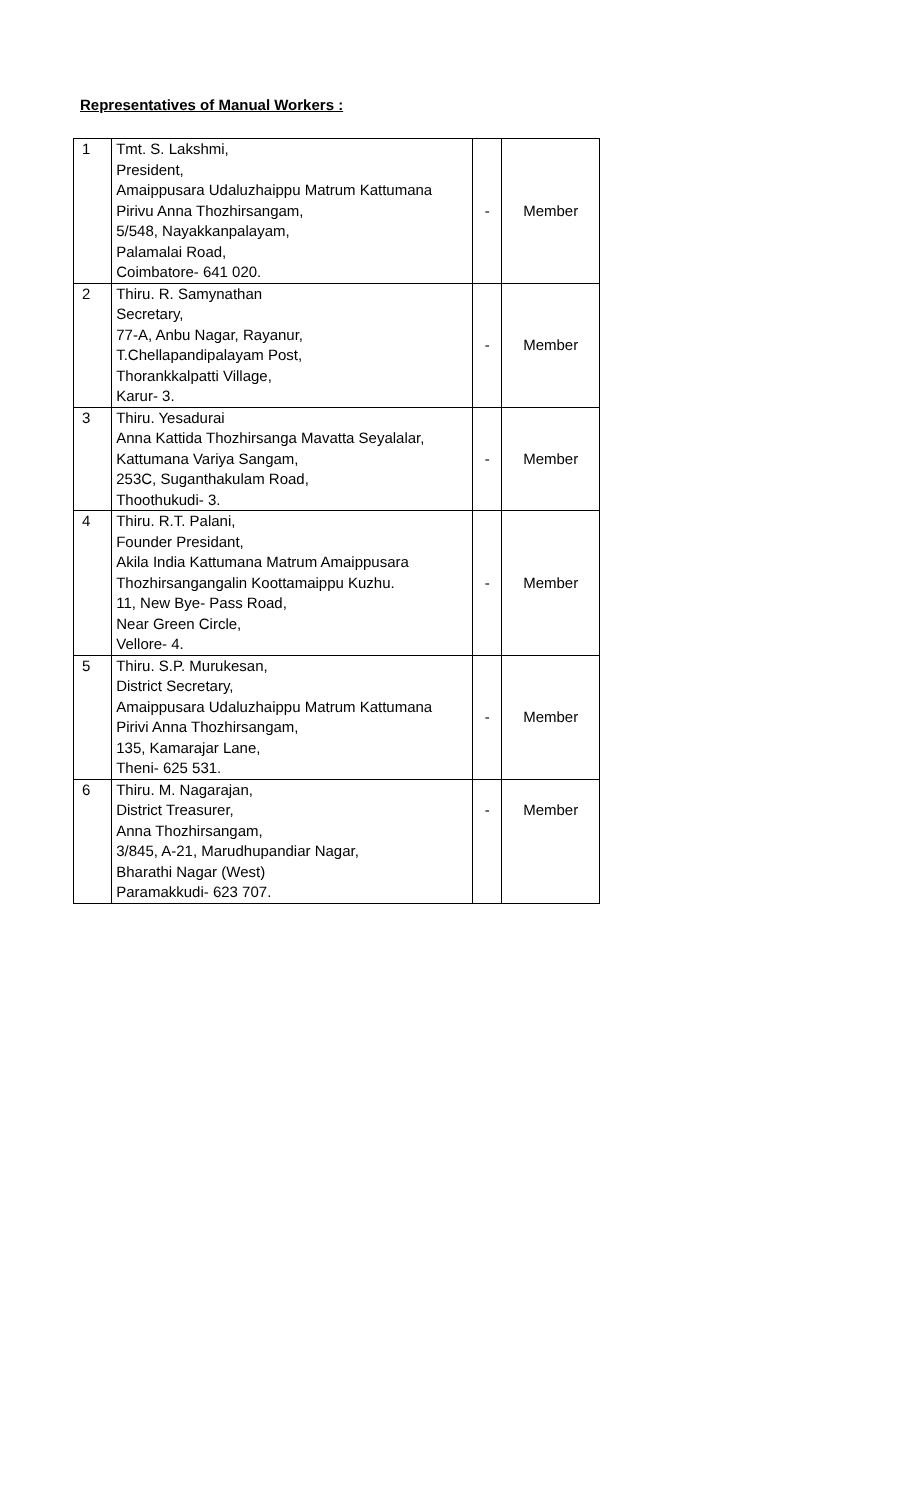Representatives of Manual Workers :
| 1 | Tmt. S. Lakshmi, President, Amaippusara Udaluzhaippu Matrum Kattumana Pirivu Anna Thozhirsangam, 5/548, Nayakkanpalayam, Palamalai Road, Coimbatore- 641 020. | - | Member |
| 2 | Thiru. R. Samynathan Secretary, 77-A, Anbu Nagar, Rayanur, T.Chellapandipalayam Post, Thorankkalpatti Village, Karur- 3. | - | Member |
| 3 | Thiru. Yesadurai Anna Kattida Thozhirsanga Mavatta Seyalalar, Kattumana Variya Sangam, 253C, Suganthakulam Road, Thoothukudi- 3. | - | Member |
| 4 | Thiru. R.T. Palani, Founder Presidant, Akila India Kattumana Matrum Amaippusara Thozhirsangangalin Koottamaippu Kuzhu. 11, New Bye- Pass Road, Near Green Circle, Vellore- 4. | - | Member |
| 5 | Thiru. S.P. Murukesan, District Secretary, Amaippusara Udaluzhaippu Matrum Kattumana Pirivi Anna Thozhirsangam, 135, Kamarajar Lane, Theni- 625 531. | - | Member |
| 6 | Thiru. M. Nagarajan, District Treasurer, Anna Thozhirsangam, 3/845, A-21, Marudhupandiar Nagar, Bharathi Nagar (West) Paramakkudi- 623 707. | - | Member |